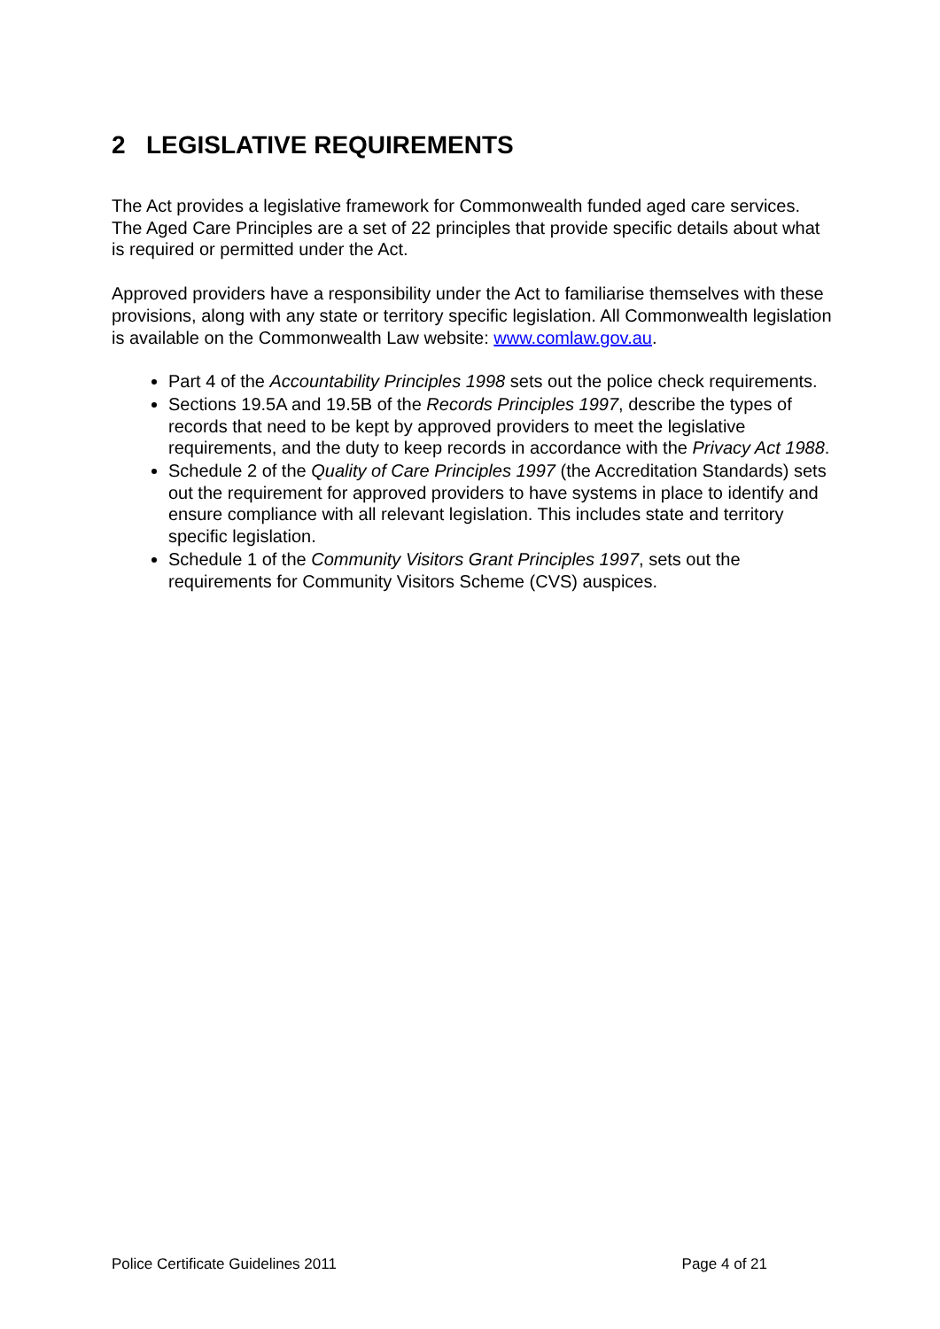2 LEGISLATIVE REQUIREMENTS
The Act provides a legislative framework for Commonwealth funded aged care services. The Aged Care Principles are a set of 22 principles that provide specific details about what is required or permitted under the Act.
Approved providers have a responsibility under the Act to familiarise themselves with these provisions, along with any state or territory specific legislation. All Commonwealth legislation is available on the Commonwealth Law website: www.comlaw.gov.au.
Part 4 of the Accountability Principles 1998 sets out the police check requirements.
Sections 19.5A and 19.5B of the Records Principles 1997, describe the types of records that need to be kept by approved providers to meet the legislative requirements, and the duty to keep records in accordance with the Privacy Act 1988.
Schedule 2 of the Quality of Care Principles 1997 (the Accreditation Standards) sets out the requirement for approved providers to have systems in place to identify and ensure compliance with all relevant legislation. This includes state and territory specific legislation.
Schedule 1 of the Community Visitors Grant Principles 1997, sets out the requirements for Community Visitors Scheme (CVS) auspices.
Police Certificate Guidelines 2011 Page 4 of 21